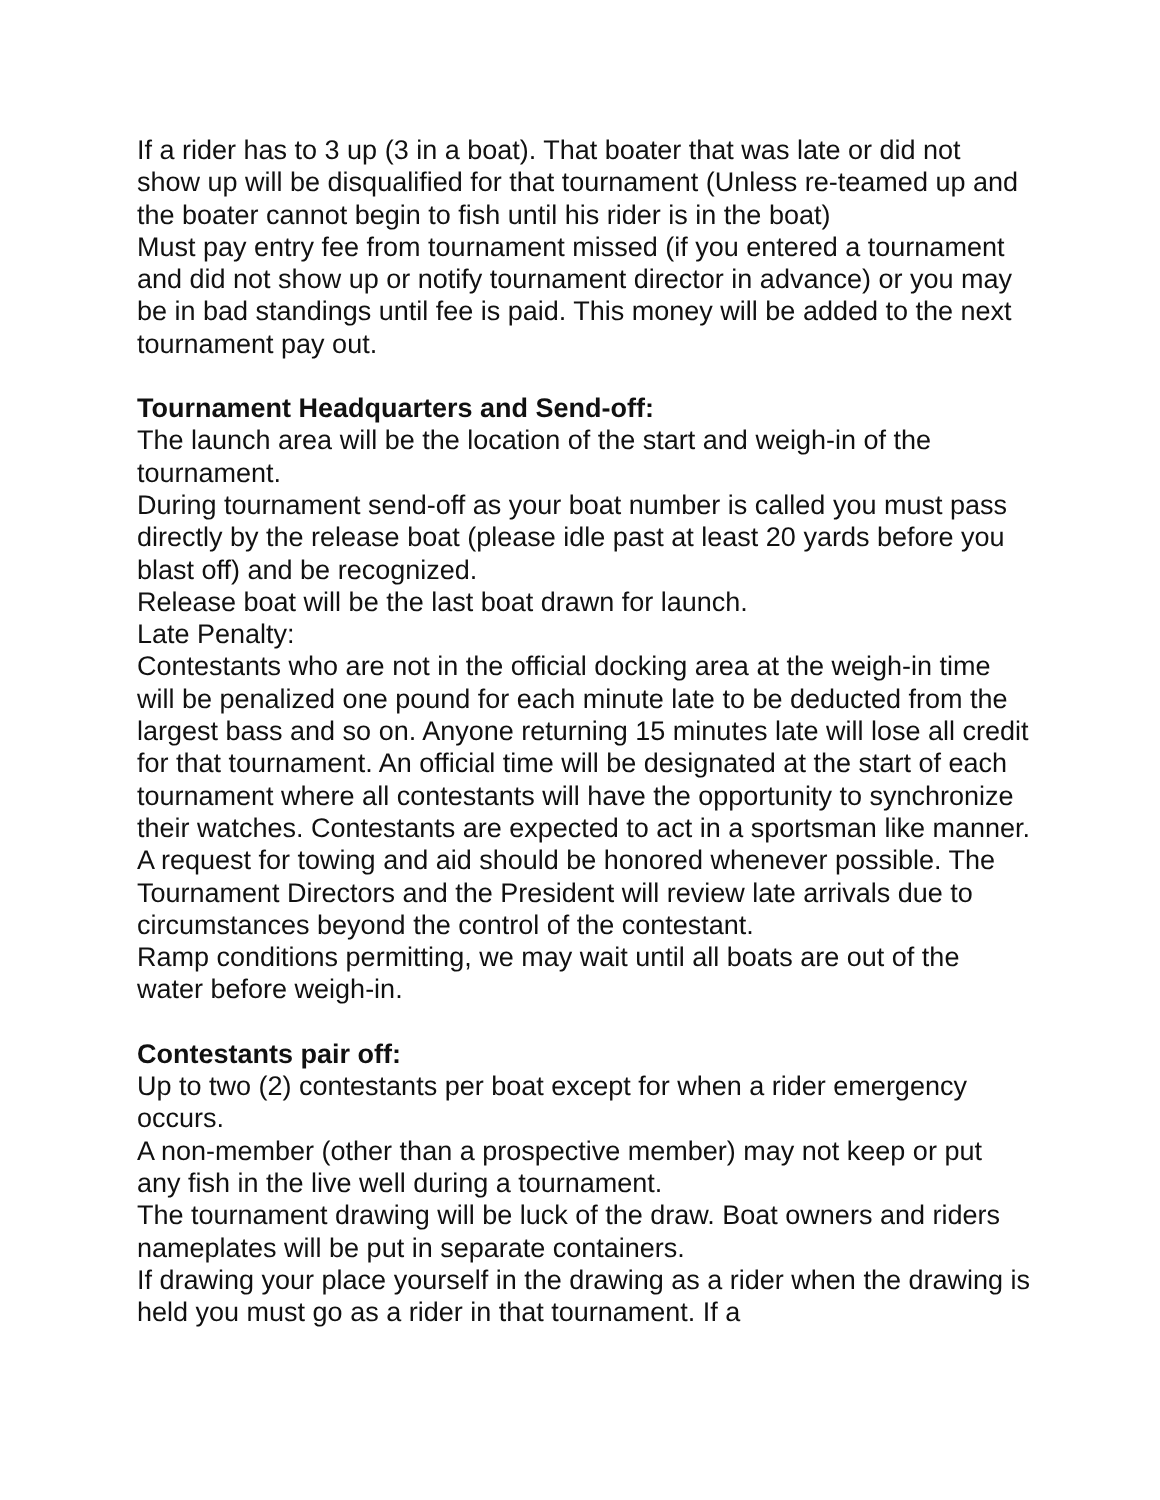If a rider has to 3 up (3 in a boat). That boater that was late or did not show up will be disqualified for that tournament (Unless re-teamed up and the boater cannot begin to fish until his rider is in the boat)
Must pay entry fee from tournament missed (if you entered a tournament and did not show up or notify tournament director in advance) or you may be in bad standings until fee is paid. This money will be added to the next tournament pay out.
Tournament Headquarters and Send-off:
The launch area will be the location of the start and weigh-in of the tournament.
During tournament send-off as your boat number is called you must pass directly by the release boat (please idle past at least 20 yards before you blast off) and be recognized.
Release boat will be the last boat drawn for launch.
Late Penalty:
Contestants who are not in the official docking area at the weigh-in time will be penalized one pound for each minute late to be deducted from the largest bass and so on. Anyone returning 15 minutes late will lose all credit for that tournament. An official time will be designated at the start of each tournament where all contestants will have the opportunity to synchronize their watches. Contestants are expected to act in a sportsman like manner. A request for towing and aid should be honored whenever possible. The Tournament Directors and the President will review late arrivals due to circumstances beyond the control of the contestant.
Ramp conditions permitting, we may wait until all boats are out of the water before weigh-in.
Contestants pair off:
Up to two (2) contestants per boat except for when a rider emergency occurs.
A non-member (other than a prospective member) may not keep or put any fish in the live well during a tournament.
The tournament drawing will be luck of the draw. Boat owners and riders nameplates will be put in separate containers.
If drawing your place yourself in the drawing as a rider when the drawing is held you must go as a rider in that tournament. If a